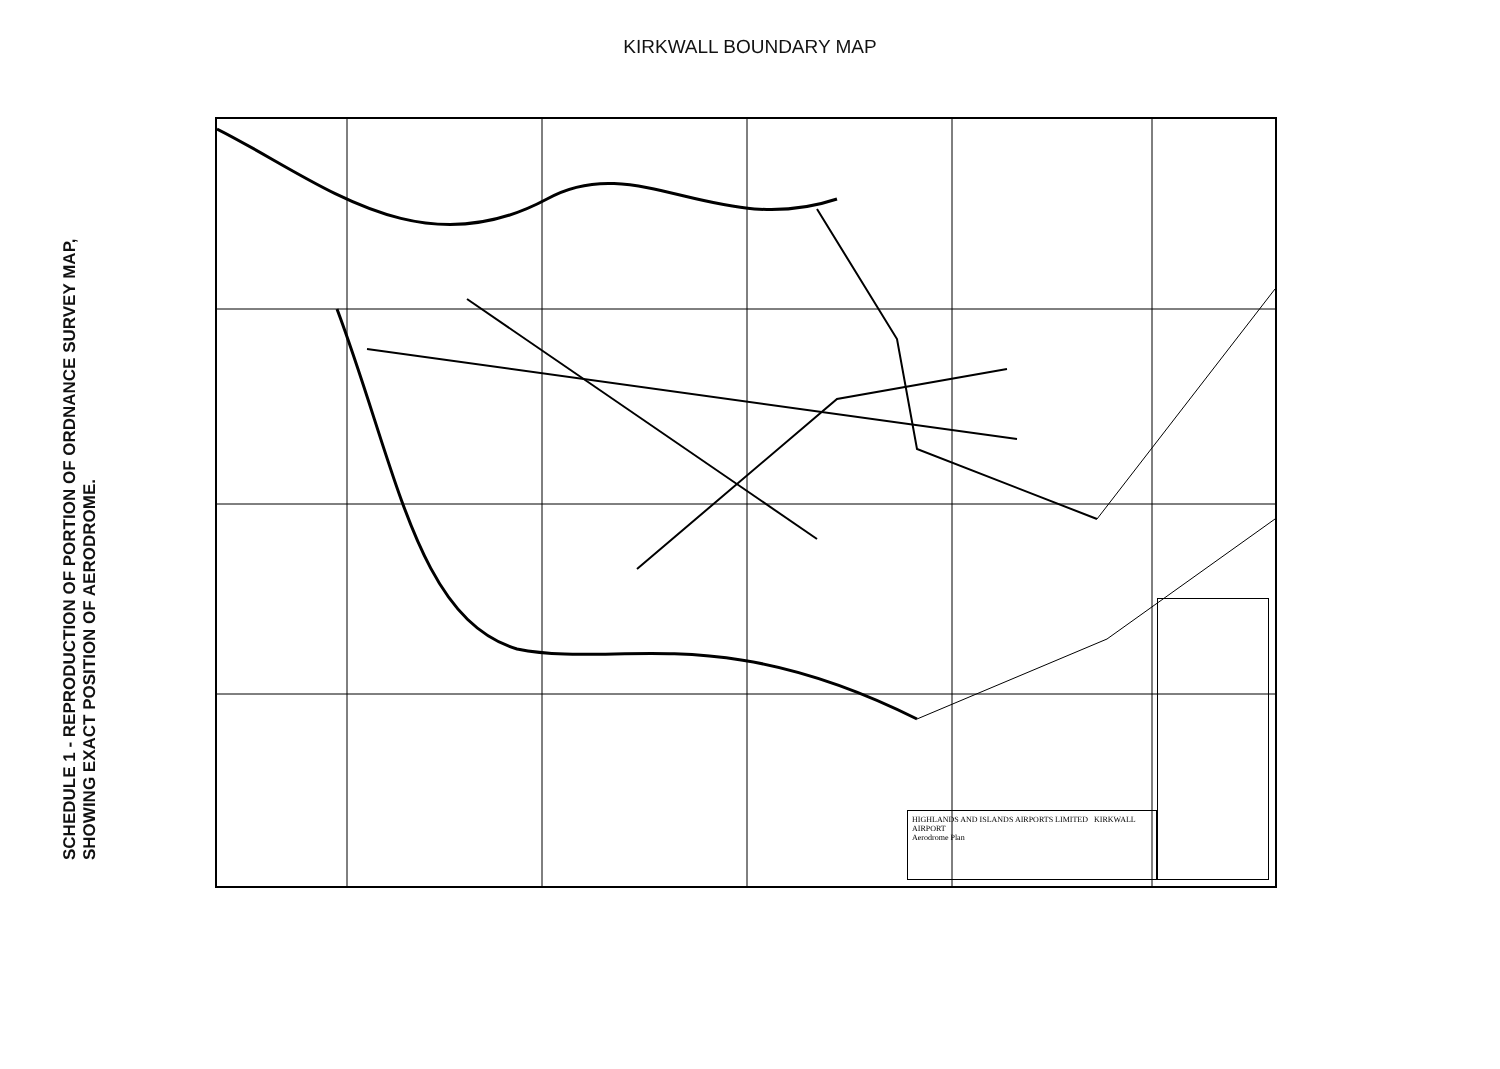KIRKWALL BOUNDARY MAP
SCHEDULE 1 - REPRODUCTION OF PORTION OF ORDNANCE SURVEY MAP,
SHOWING EXACT POSITION OF AERODROME.
HIGHLANDS AND ISLANDS AIRPORTS LIMITED KIRKWALL AIRPORT
Aerodrome Plan